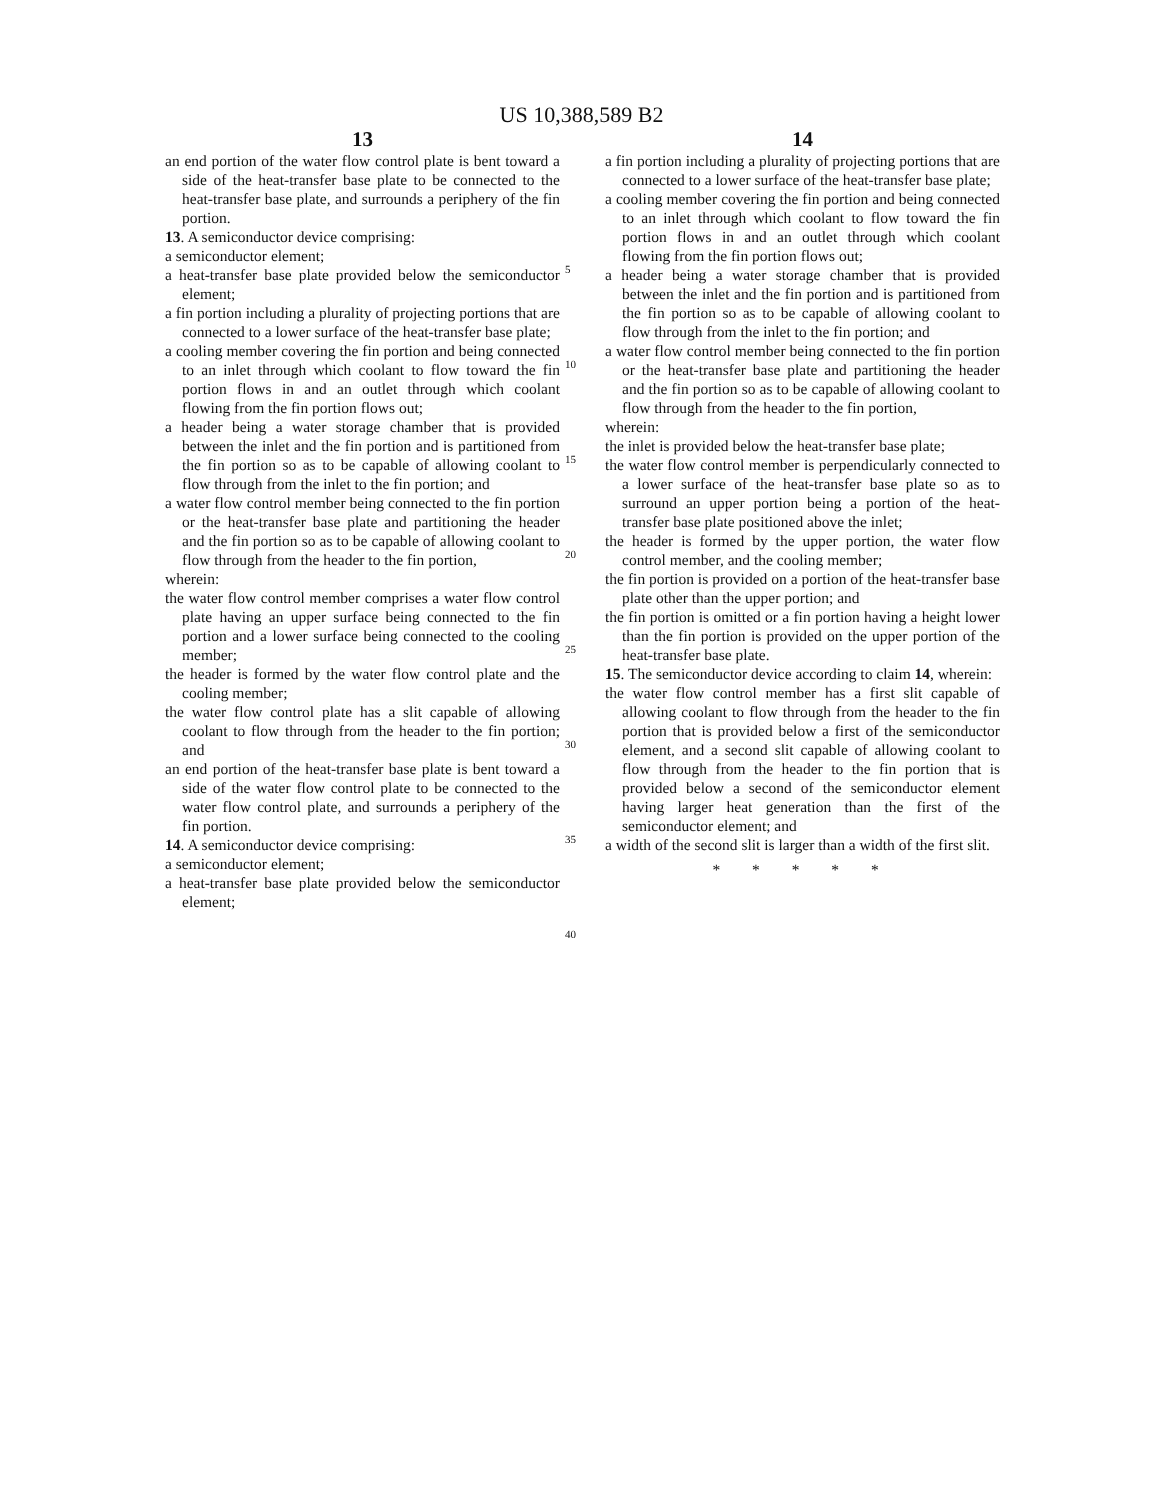US 10,388,589 B2
13
an end portion of the water flow control plate is bent toward a side of the heat-transfer base plate to be connected to the heat-transfer base plate, and surrounds a periphery of the fin portion.
13. A semiconductor device comprising:
a semiconductor element;
a heat-transfer base plate provided below the semiconductor element;
a fin portion including a plurality of projecting portions that are connected to a lower surface of the heat-transfer base plate;
a cooling member covering the fin portion and being connected to an inlet through which coolant to flow toward the fin portion flows in and an outlet through which coolant flowing from the fin portion flows out;
a header being a water storage chamber that is provided between the inlet and the fin portion and is partitioned from the fin portion so as to be capable of allowing coolant to flow through from the inlet to the fin portion; and
a water flow control member being connected to the fin portion or the heat-transfer base plate and partitioning the header and the fin portion so as to be capable of allowing coolant to flow through from the header to the fin portion,
wherein:
the water flow control member comprises a water flow control plate having an upper surface being connected to the fin portion and a lower surface being connected to the cooling member;
the header is formed by the water flow control plate and the cooling member;
the water flow control plate has a slit capable of allowing coolant to flow through from the header to the fin portion; and
an end portion of the heat-transfer base plate is bent toward a side of the water flow control plate to be connected to the water flow control plate, and surrounds a periphery of the fin portion.
14. A semiconductor device comprising:
a semiconductor element;
a heat-transfer base plate provided below the semiconductor element;
5
10
15
20
25
30
35
40
14
a fin portion including a plurality of projecting portions that are connected to a lower surface of the heat-transfer base plate;
a cooling member covering the fin portion and being connected to an inlet through which coolant to flow toward the fin portion flows in and an outlet through which coolant flowing from the fin portion flows out;
a header being a water storage chamber that is provided between the inlet and the fin portion and is partitioned from the fin portion so as to be capable of allowing coolant to flow through from the inlet to the fin portion; and
a water flow control member being connected to the fin portion or the heat-transfer base plate and partitioning the header and the fin portion so as to be capable of allowing coolant to flow through from the header to the fin portion,
wherein:
the inlet is provided below the heat-transfer base plate;
the water flow control member is perpendicularly connected to a lower surface of the heat-transfer base plate so as to surround an upper portion being a portion of the heat-transfer base plate positioned above the inlet;
the header is formed by the upper portion, the water flow control member, and the cooling member;
the fin portion is provided on a portion of the heat-transfer base plate other than the upper portion; and
the fin portion is omitted or a fin portion having a height lower than the fin portion is provided on the upper portion of the heat-transfer base plate.
15. The semiconductor device according to claim 14, wherein:
the water flow control member has a first slit capable of allowing coolant to flow through from the header to the fin portion that is provided below a first of the semiconductor element, and a second slit capable of allowing coolant to flow through from the header to the fin portion that is provided below a second of the semiconductor element having larger heat generation than the first of the semiconductor element; and
a width of the second slit is larger than a width of the first slit.
* * * * *